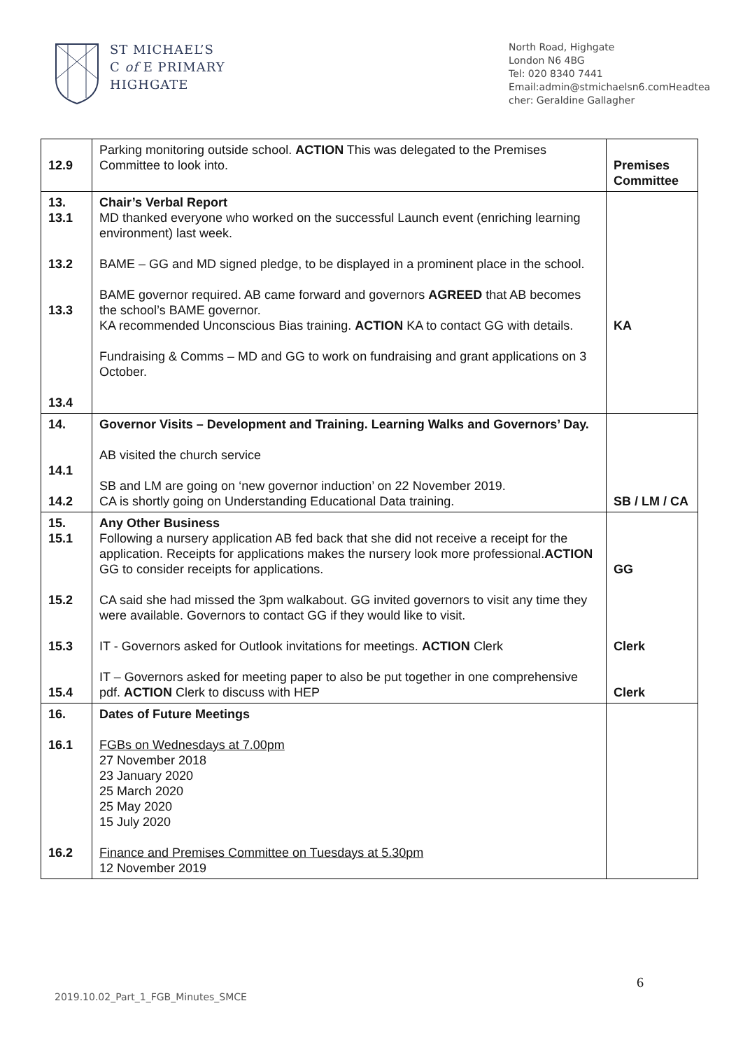ST MICHAEL’S
C of E PRIMARY
HIGHGATE
North Road, Highgate
London N6 4BG
Tel: 020 8340 7441
Email:admin@stmichaelsn6.comHeadtea cher: Geraldine Gallagher
| 12.9 | Parking monitoring outside school. ACTION This was delegated to the Premises Committee to look into. | Premises Committee |
| 13. 13.1 13.2 13.3 13.4 | Chair’s Verbal Report MD thanked everyone who worked on the successful Launch event (enriching learning environment) last week. BAME – GG and MD signed pledge, to be displayed in a prominent place in the school. BAME governor required. AB came forward and governors AGREED that AB becomes the school’s BAME governor. KA recommended Unconscious Bias training. ACTION KA to contact GG with details. Fundraising & Comms – MD and GG to work on fundraising and grant applications on 3 October. | KA |
| 14. 14.1 14.2 | Governor Visits – Development and Training. Learning Walks and Governors’ Day. AB visited the church service SB and LM are going on ‘new governor induction’ on 22 November 2019. CA is shortly going on Understanding Educational Data training. | SB / LM / CA |
| 15. 15.1 15.2 15.3 15.4 | Any Other Business Following a nursery application AB fed back that she did not receive a receipt for the application. Receipts for applications makes the nursery look more professional. ACTION GG to consider receipts for applications. CA said she had missed the 3pm walkabout. GG invited governors to visit any time they were available. Governors to contact GG if they would like to visit. IT - Governors asked for Outlook invitations for meetings. ACTION Clerk IT – Governors asked for meeting paper to also be put together in one comprehensive pdf. ACTION Clerk to discuss with HEP | GG Clerk Clerk |
| 16. 16.1 16.2 | Dates of Future Meetings FGBs on Wednesdays at 7.00pm 27 November 2018 23 January 2020 25 March 2020 25 May 2020 15 July 2020 Finance and Premises Committee on Tuesdays at 5.30pm 12 November 2019 | |
6
2019.10.02_Part_1_FGB_Minutes_SMCE